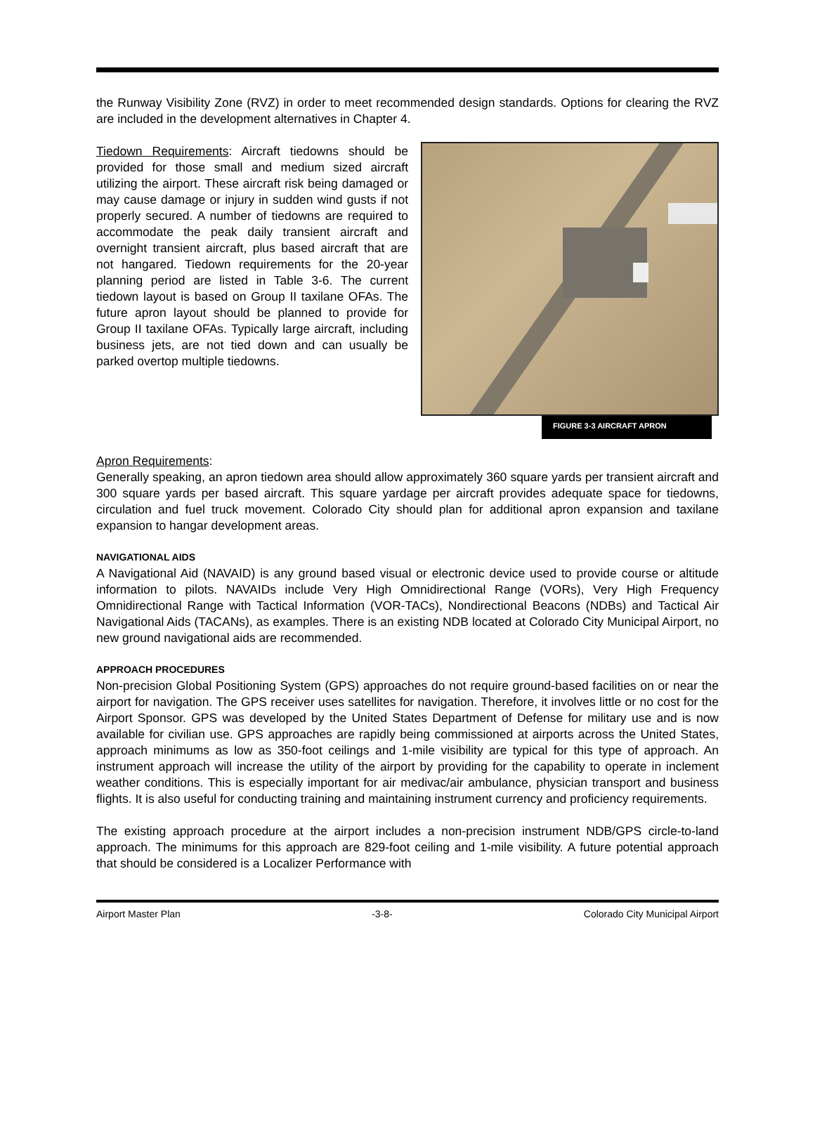the Runway Visibility Zone (RVZ) in order to meet recommended design standards. Options for clearing the RVZ are included in the development alternatives in Chapter 4.
FIGURE 3-3 AIRCRAFT APRON
Tiedown Requirements: Aircraft tiedowns should be provided for those small and medium sized aircraft utilizing the airport. These aircraft risk being damaged or may cause damage or injury in sudden wind gusts if not properly secured. A number of tiedowns are required to accommodate the peak daily transient aircraft and overnight transient aircraft, plus based aircraft that are not hangared. Tiedown requirements for the 20-year planning period are listed in Table 3-6. The current tiedown layout is based on Group II taxilane OFAs. The future apron layout should be planned to provide for Group II taxilane OFAs. Typically large aircraft, including business jets, are not tied down and can usually be parked overtop multiple tiedowns.
Apron Requirements:
Generally speaking, an apron tiedown area should allow approximately 360 square yards per transient aircraft and 300 square yards per based aircraft. This square yardage per aircraft provides adequate space for tiedowns, circulation and fuel truck movement. Colorado City should plan for additional apron expansion and taxilane expansion to hangar development areas.
NAVIGATIONAL AIDS
A Navigational Aid (NAVAID) is any ground based visual or electronic device used to provide course or altitude information to pilots. NAVAIDs include Very High Omnidirectional Range (VORs), Very High Frequency Omnidirectional Range with Tactical Information (VOR-TACs), Nondirectional Beacons (NDBs) and Tactical Air Navigational Aids (TACANs), as examples. There is an existing NDB located at Colorado City Municipal Airport, no new ground navigational aids are recommended.
APPROACH PROCEDURES
Non-precision Global Positioning System (GPS) approaches do not require ground-based facilities on or near the airport for navigation. The GPS receiver uses satellites for navigation. Therefore, it involves little or no cost for the Airport Sponsor. GPS was developed by the United States Department of Defense for military use and is now available for civilian use. GPS approaches are rapidly being commissioned at airports across the United States, approach minimums as low as 350-foot ceilings and 1-mile visibility are typical for this type of approach. An instrument approach will increase the utility of the airport by providing for the capability to operate in inclement weather conditions. This is especially important for air medivac/air ambulance, physician transport and business flights. It is also useful for conducting training and maintaining instrument currency and proficiency requirements.
The existing approach procedure at the airport includes a non-precision instrument NDB/GPS circle-to-land approach. The minimums for this approach are 829-foot ceiling and 1-mile visibility. A future potential approach that should be considered is a Localizer Performance with
Airport Master Plan -3-8- Colorado City Municipal Airport